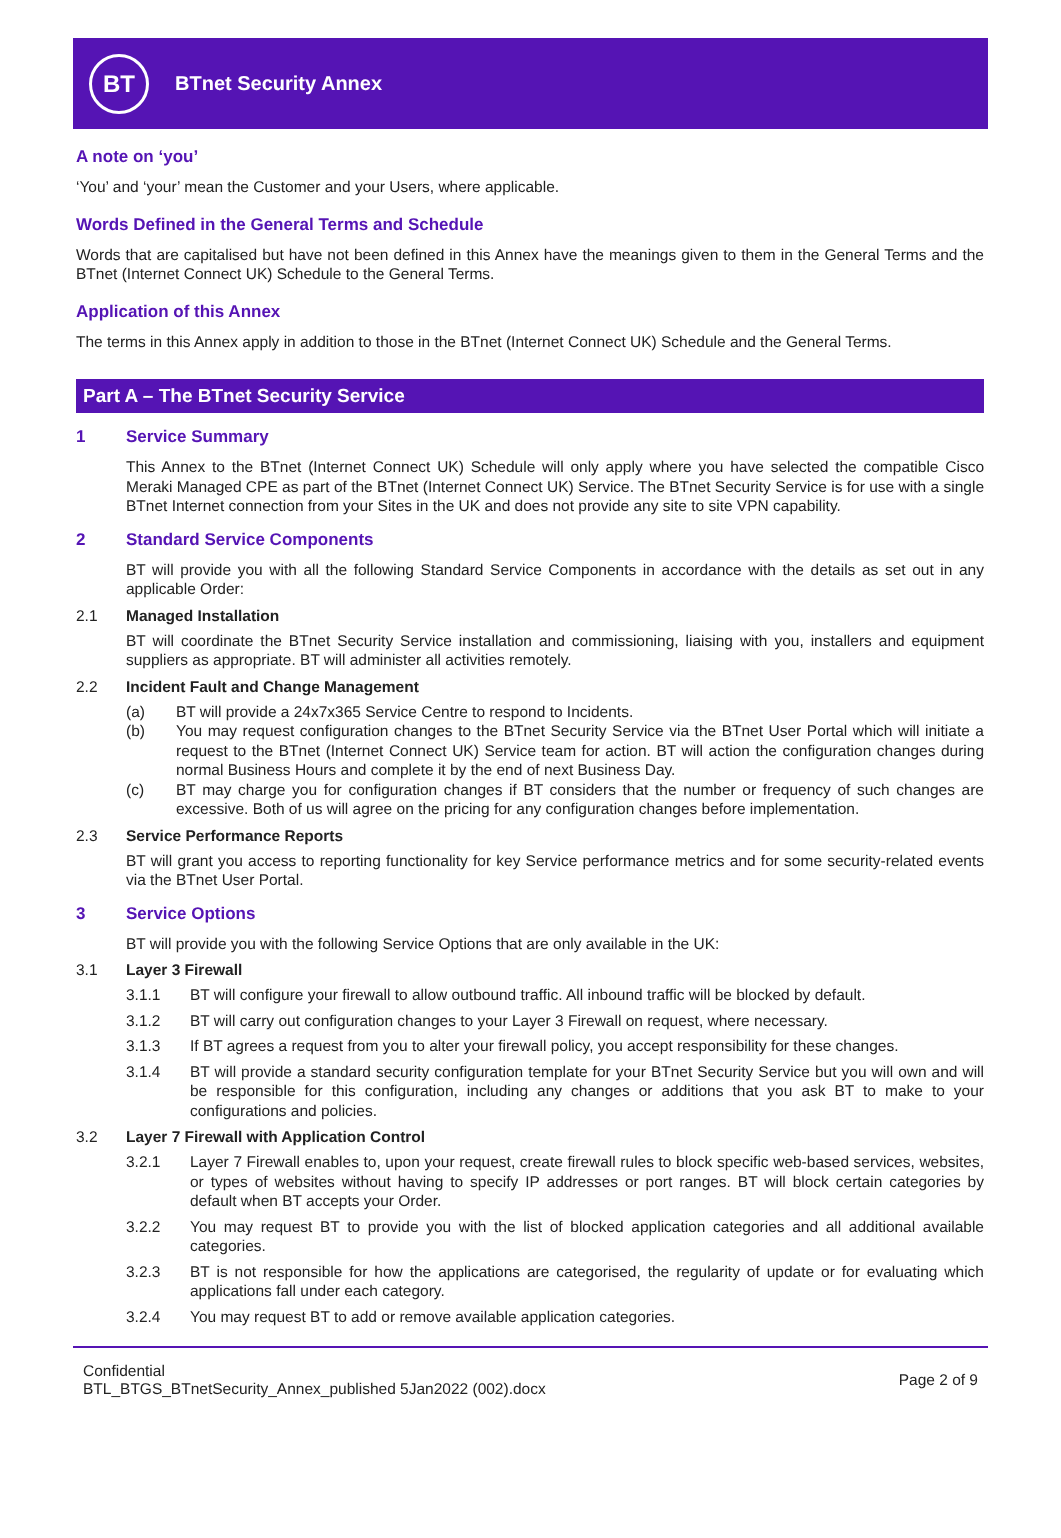BT
BTnet Security Annex
A note on ‘you’
‘You’ and ‘your’ mean the Customer and your Users, where applicable.
Words Defined in the General Terms and Schedule
Words that are capitalised but have not been defined in this Annex have the meanings given to them in the General Terms and the BTnet (Internet Connect UK) Schedule to the General Terms.
Application of this Annex
The terms in this Annex apply in addition to those in the BTnet (Internet Connect UK) Schedule and the General Terms.
Part A – The BTnet Security Service
1 Service Summary
This Annex to the BTnet (Internet Connect UK) Schedule will only apply where you have selected the compatible Cisco Meraki Managed CPE as part of the BTnet (Internet Connect UK) Service. The BTnet Security Service is for use with a single BTnet Internet connection from your Sites in the UK and does not provide any site to site VPN capability.
2 Standard Service Components
BT will provide you with all the following Standard Service Components in accordance with the details as set out in any applicable Order:
2.1 Managed Installation
BT will coordinate the BTnet Security Service installation and commissioning, liaising with you, installers and equipment suppliers as appropriate. BT will administer all activities remotely.
2.2 Incident Fault and Change Management
(a) BT will provide a 24x7x365 Service Centre to respond to Incidents.
(b) You may request configuration changes to the BTnet Security Service via the BTnet User Portal which will initiate a request to the BTnet (Internet Connect UK) Service team for action. BT will action the configuration changes during normal Business Hours and complete it by the end of next Business Day.
(c) BT may charge you for configuration changes if BT considers that the number or frequency of such changes are excessive. Both of us will agree on the pricing for any configuration changes before implementation.
2.3 Service Performance Reports
BT will grant you access to reporting functionality for key Service performance metrics and for some security-related events via the BTnet User Portal.
3 Service Options
BT will provide you with the following Service Options that are only available in the UK:
3.1 Layer 3 Firewall
3.1.1 BT will configure your firewall to allow outbound traffic. All inbound traffic will be blocked by default.
3.1.2 BT will carry out configuration changes to your Layer 3 Firewall on request, where necessary.
3.1.3 If BT agrees a request from you to alter your firewall policy, you accept responsibility for these changes.
3.1.4 BT will provide a standard security configuration template for your BTnet Security Service but you will own and will be responsible for this configuration, including any changes or additions that you ask BT to make to your configurations and policies.
3.2 Layer 7 Firewall with Application Control
3.2.1 Layer 7 Firewall enables to, upon your request, create firewall rules to block specific web-based services, websites, or types of websites without having to specify IP addresses or port ranges. BT will block certain categories by default when BT accepts your Order.
3.2.2 You may request BT to provide you with the list of blocked application categories and all additional available categories.
3.2.3 BT is not responsible for how the applications are categorised, the regularity of update or for evaluating which applications fall under each category.
3.2.4 You may request BT to add or remove available application categories.
Confidential
BTL_BTGS_BTnetSecurity_Annex_published 5Jan2022 (002).docx
Page 2 of 9